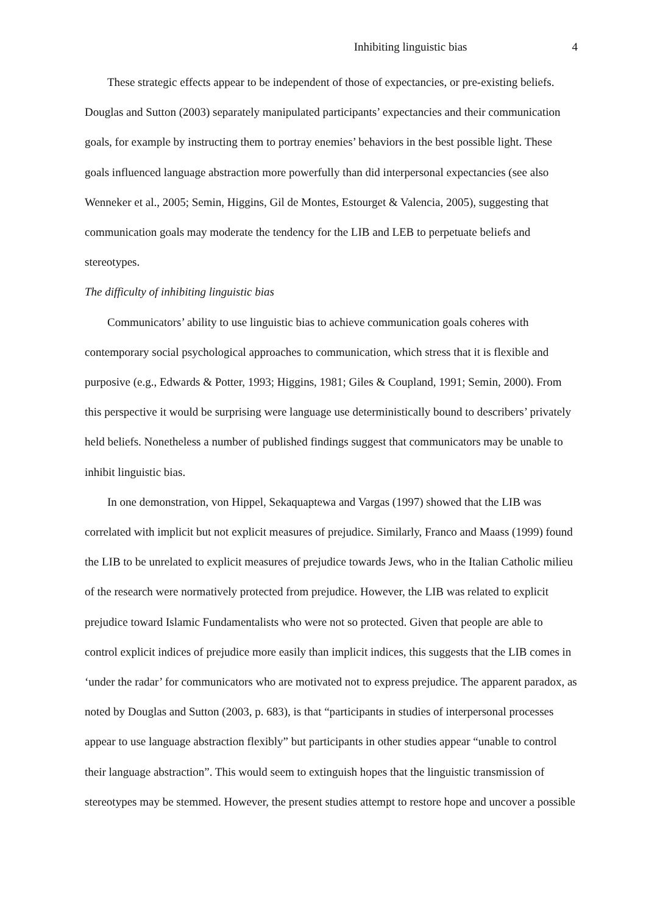Inhibiting linguistic bias 4
These strategic effects appear to be independent of those of expectancies, or pre-existing beliefs. Douglas and Sutton (2003) separately manipulated participants’ expectancies and their communication goals, for example by instructing them to portray enemies’ behaviors in the best possible light. These goals influenced language abstraction more powerfully than did interpersonal expectancies (see also Wenneker et al., 2005; Semin, Higgins, Gil de Montes, Estourget & Valencia, 2005), suggesting that communication goals may moderate the tendency for the LIB and LEB to perpetuate beliefs and stereotypes.
The difficulty of inhibiting linguistic bias
Communicators’ ability to use linguistic bias to achieve communication goals coheres with contemporary social psychological approaches to communication, which stress that it is flexible and purposive (e.g., Edwards & Potter, 1993; Higgins, 1981; Giles & Coupland, 1991; Semin, 2000). From this perspective it would be surprising were language use deterministically bound to describers’ privately held beliefs. Nonetheless a number of published findings suggest that communicators may be unable to inhibit linguistic bias.
In one demonstration, von Hippel, Sekaquaptewa and Vargas (1997) showed that the LIB was correlated with implicit but not explicit measures of prejudice. Similarly, Franco and Maass (1999) found the LIB to be unrelated to explicit measures of prejudice towards Jews, who in the Italian Catholic milieu of the research were normatively protected from prejudice. However, the LIB was related to explicit prejudice toward Islamic Fundamentalists who were not so protected. Given that people are able to control explicit indices of prejudice more easily than implicit indices, this suggests that the LIB comes in ‘under the radar’ for communicators who are motivated not to express prejudice. The apparent paradox, as noted by Douglas and Sutton (2003, p. 683), is that “participants in studies of interpersonal processes appear to use language abstraction flexibly” but participants in other studies appear “unable to control their language abstraction”. This would seem to extinguish hopes that the linguistic transmission of stereotypes may be stemmed. However, the present studies attempt to restore hope and uncover a possible